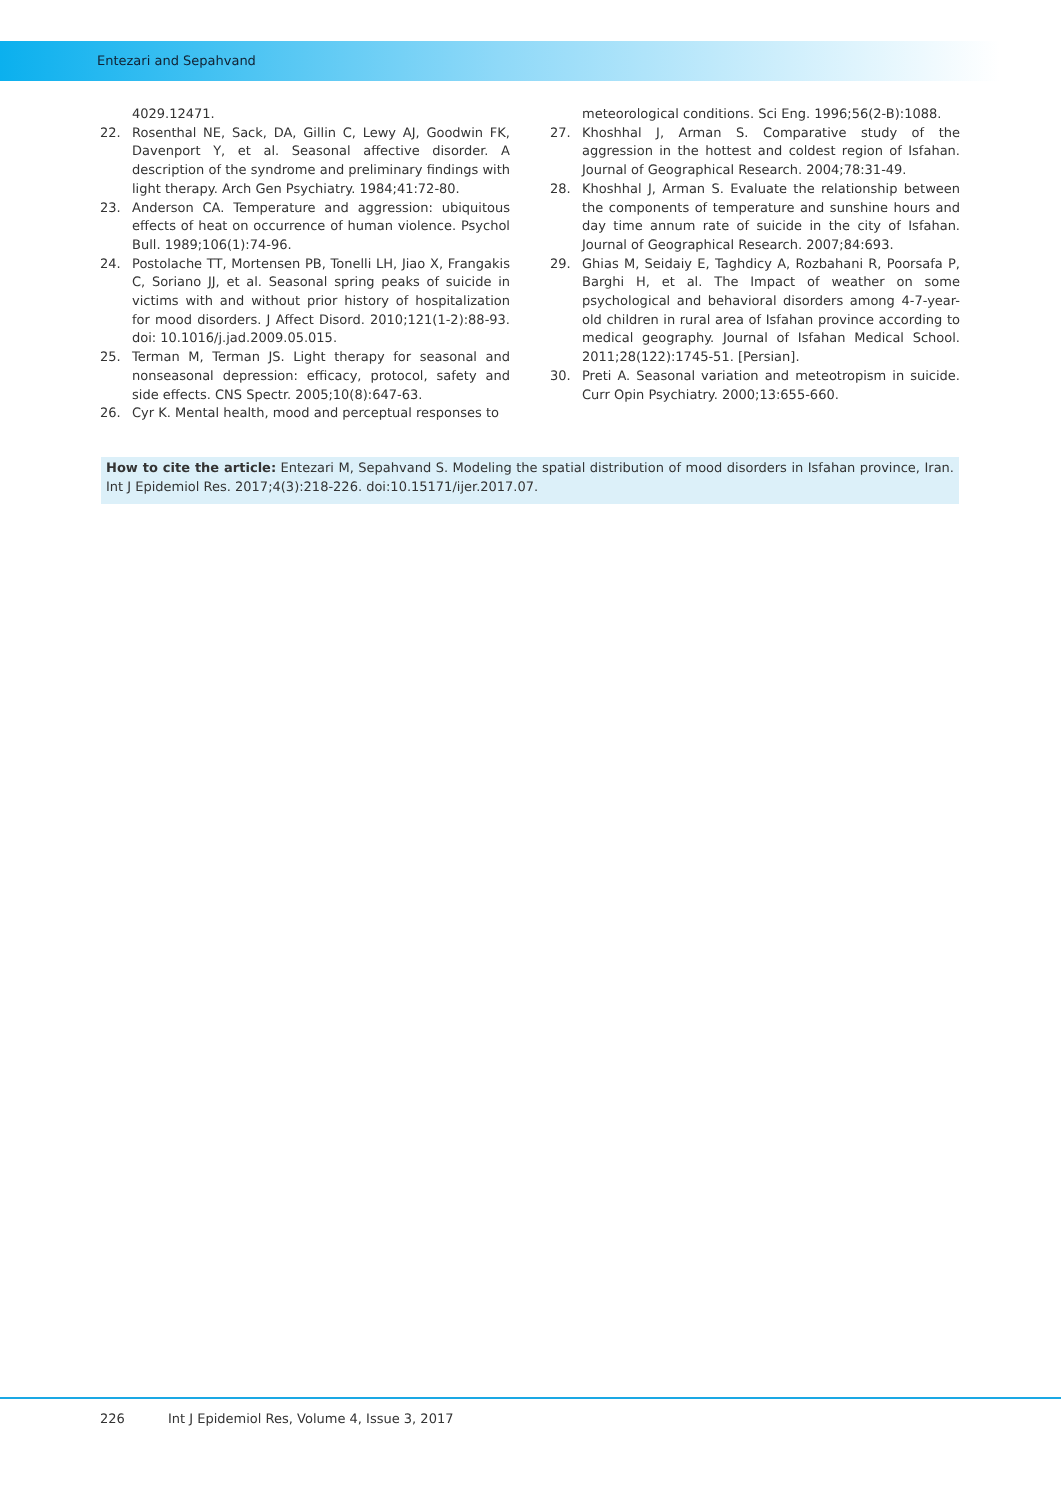Entezari and Sepahvand
4029.12471.
22. Rosenthal NE, Sack, DA, Gillin C, Lewy AJ, Goodwin FK, Davenport Y, et al. Seasonal affective disorder. A description of the syndrome and preliminary findings with light therapy. Arch Gen Psychiatry. 1984;41:72-80.
23. Anderson CA. Temperature and aggression: ubiquitous effects of heat on occurrence of human violence. Psychol Bull. 1989;106(1):74-96.
24. Postolache TT, Mortensen PB, Tonelli LH, Jiao X, Frangakis C, Soriano JJ, et al. Seasonal spring peaks of suicide in victims with and without prior history of hospitalization for mood disorders. J Affect Disord. 2010;121(1-2):88-93. doi: 10.1016/j.jad.2009.05.015.
25. Terman M, Terman JS. Light therapy for seasonal and nonseasonal depression: efficacy, protocol, safety and side effects. CNS Spectr. 2005;10(8):647-63.
26. Cyr K. Mental health, mood and perceptual responses to
meteorological conditions. Sci Eng. 1996;56(2-B):1088.
27. Khoshhal J, Arman S. Comparative study of the aggression in the hottest and coldest region of Isfahan. Journal of Geographical Research. 2004;78:31-49.
28. Khoshhal J, Arman S. Evaluate the relationship between the components of temperature and sunshine hours and day time annum rate of suicide in the city of Isfahan. Journal of Geographical Research. 2007;84:693.
29. Ghias M, Seidaiy E, Taghdicy A, Rozbahani R, Poorsafa P, Barghi H, et al. The Impact of weather on some psychological and behavioral disorders among 4-7-year-old children in rural area of Isfahan province according to medical geography. Journal of Isfahan Medical School. 2011;28(122):1745-51. [Persian].
30. Preti A. Seasonal variation and meteotropism in suicide. Curr Opin Psychiatry. 2000;13:655-660.
How to cite the article: Entezari M, Sepahvand S. Modeling the spatial distribution of mood disorders in Isfahan province, Iran. Int J Epidemiol Res. 2017;4(3):218-226. doi:10.15171/ijer.2017.07.
226 Int J Epidemiol Res, Volume 4, Issue 3, 2017